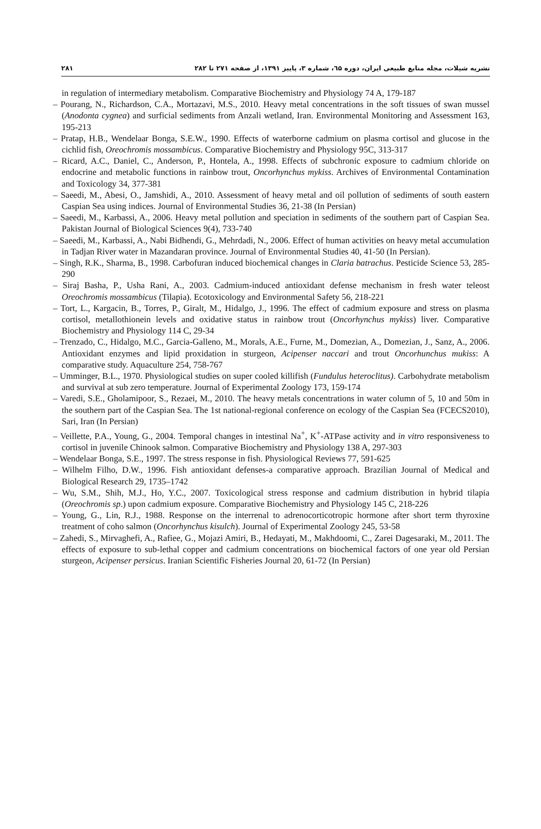۲۸۱ نشریه شیلات، مجله منابع طبیعی ایران، دوره ٦۵، شماره ۳، پاییز ۱۳۹۱، از صفحه ۲۷۱ تا ۲۸۲
in regulation of intermediary metabolism. Comparative Biochemistry and Physiology 74 A, 179-187
– Pourang, N., Richardson, C.A., Mortazavi, M.S., 2010. Heavy metal concentrations in the soft tissues of swan mussel (Anodonta cygnea) and surficial sediments from Anzali wetland, Iran. Environmental Monitoring and Assessment 163, 195-213
– Pratap, H.B., Wendelaar Bonga, S.E.W., 1990. Effects of waterborne cadmium on plasma cortisol and glucose in the cichlid fish, Oreochromis mossambicus. Comparative Biochemistry and Physiology 95C, 313-317
– Ricard, A.C., Daniel, C., Anderson, P., Hontela, A., 1998. Effects of subchronic exposure to cadmium chloride on endocrine and metabolic functions in rainbow trout, Oncorhynchus mykiss. Archives of Environmental Contamination and Toxicology 34, 377-381
– Saeedi, M., Abesi, O., Jamshidi, A., 2010. Assessment of heavy metal and oil pollution of sediments of south eastern Caspian Sea using indices. Journal of Environmental Studies 36, 21-38 (In Persian)
– Saeedi, M., Karbassi, A., 2006. Heavy metal pollution and speciation in sediments of the southern part of Caspian Sea. Pakistan Journal of Biological Sciences 9(4), 733-740
– Saeedi, M., Karbassi, A., Nabi Bidhendi, G., Mehrdadi, N., 2006. Effect of human activities on heavy metal accumulation in Tadjan River water in Mazandaran province. Journal of Environmental Studies 40, 41-50 (In Persian).
– Singh, R.K., Sharma, B., 1998. Carbofuran induced biochemical changes in Claria batrachus. Pesticide Science 53, 285-290
– Siraj Basha, P., Usha Rani, A., 2003. Cadmium-induced antioxidant defense mechanism in fresh water teleost Oreochromis mossambicus (Tilapia). Ecotoxicology and Environmental Safety 56, 218-221
– Tort, L., Kargacin, B., Torres, P., Giralt, M., Hidalgo, J., 1996. The effect of cadmium exposure and stress on plasma cortisol, metallothionein levels and oxidative status in rainbow trout (Oncorhynchus mykiss) liver. Comparative Biochemistry and Physiology 114 C, 29-34
– Trenzado, C., Hidalgo, M.C., Garcia-Galleno, M., Morals, A.E., Furne, M., Domezian, A., Domezian, J., Sanz, A., 2006. Antioxidant enzymes and lipid proxidation in sturgeon, Acipenser naccari and trout Oncorhunchus mukiss: A comparative study. Aquaculture 254, 758-767
– Umminger, B.L., 1970. Physiological studies on super cooled killifish (Fundulus heteroclitus). Carbohydrate metabolism and survival at sub zero temperature. Journal of Experimental Zoology 173, 159-174
– Varedi, S.E., Gholamipoor, S., Rezaei, M., 2010. The heavy metals concentrations in water column of 5, 10 and 50m in the southern part of the Caspian Sea. The 1st national-regional conference on ecology of the Caspian Sea (FCECS2010), Sari, Iran (In Persian)
– Veillette, P.A., Young, G., 2004. Temporal changes in intestinal Na<sup>+</sup>, K<sup>+</sup>-ATPase activity and in vitro responsiveness to cortisol in juvenile Chinook salmon. Comparative Biochemistry and Physiology 138 A, 297-303
– Wendelaar Bonga, S.E., 1997. The stress response in fish. Physiological Reviews 77, 591-625
– Wilhelm Filho, D.W., 1996. Fish antioxidant defenses-a comparative approach. Brazilian Journal of Medical and Biological Research 29, 1735–1742
– Wu, S.M., Shih, M.J., Ho, Y.C., 2007. Toxicological stress response and cadmium distribution in hybrid tilapia (Oreochromis sp.) upon cadmium exposure. Comparative Biochemistry and Physiology 145 C, 218-226
– Young, G., Lin, R.J., 1988. Response on the interrenal to adrenocorticotropic hormone after short term thyroxine treatment of coho salmon (Oncorhynchus kisulch). Journal of Experimental Zoology 245, 53-58
– Zahedi, S., Mirvaghefi, A., Rafiee, G., Mojazi Amiri, B., Hedayati, M., Makhdoomi, C., Zarei Dagesaraki, M., 2011. The effects of exposure to sub-lethal copper and cadmium concentrations on biochemical factors of one year old Persian sturgeon, Acipenser persicus. Iranian Scientific Fisheries Journal 20, 61-72 (In Persian)